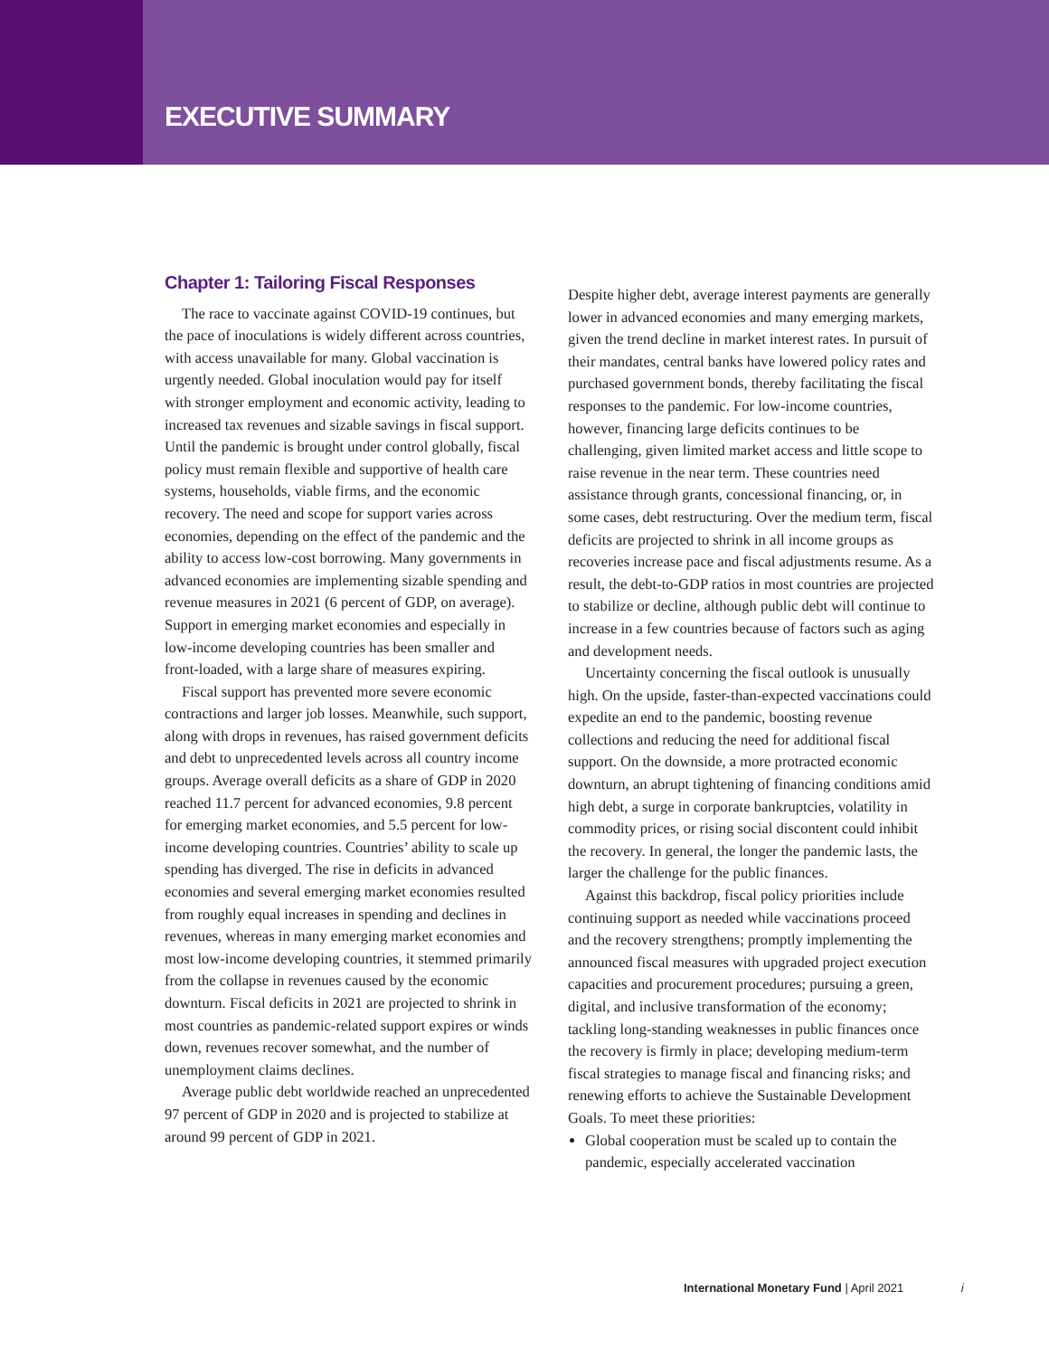EXECUTIVE SUMMARY
Chapter 1: Tailoring Fiscal Responses
The race to vaccinate against COVID-19 continues, but the pace of inoculations is widely different across countries, with access unavailable for many. Global vaccination is urgently needed. Global inoculation would pay for itself with stronger employment and economic activity, leading to increased tax revenues and sizable savings in fiscal support. Until the pandemic is brought under control globally, fiscal policy must remain flexible and supportive of health care systems, households, viable firms, and the economic recovery. The need and scope for support varies across economies, depending on the effect of the pandemic and the ability to access low-cost borrowing. Many governments in advanced economies are implementing sizable spending and revenue measures in 2021 (6 percent of GDP, on average). Support in emerging market economies and especially in low-income developing countries has been smaller and front-loaded, with a large share of measures expiring.
Fiscal support has prevented more severe economic contractions and larger job losses. Meanwhile, such support, along with drops in revenues, has raised government deficits and debt to unprecedented levels across all country income groups. Average overall deficits as a share of GDP in 2020 reached 11.7 percent for advanced economies, 9.8 percent for emerging market economies, and 5.5 percent for low-income developing countries. Countries’ ability to scale up spending has diverged. The rise in deficits in advanced economies and several emerging market economies resulted from roughly equal increases in spending and declines in revenues, whereas in many emerging market economies and most low-income developing countries, it stemmed primarily from the collapse in revenues caused by the economic downturn. Fiscal deficits in 2021 are projected to shrink in most countries as pandemic-related support expires or winds down, revenues recover somewhat, and the number of unemployment claims declines.
Average public debt worldwide reached an unprecedented 97 percent of GDP in 2020 and is projected to stabilize at around 99 percent of GDP in 2021.
Despite higher debt, average interest payments are generally lower in advanced economies and many emerging markets, given the trend decline in market interest rates. In pursuit of their mandates, central banks have lowered policy rates and purchased government bonds, thereby facilitating the fiscal responses to the pandemic. For low-income countries, however, financing large deficits continues to be challenging, given limited market access and little scope to raise revenue in the near term. These countries need assistance through grants, concessional financing, or, in some cases, debt restructuring. Over the medium term, fiscal deficits are projected to shrink in all income groups as recoveries increase pace and fiscal adjustments resume. As a result, the debt-to-GDP ratios in most countries are projected to stabilize or decline, although public debt will continue to increase in a few countries because of factors such as aging and development needs.
Uncertainty concerning the fiscal outlook is unusually high. On the upside, faster-than-expected vaccinations could expedite an end to the pandemic, boosting revenue collections and reducing the need for additional fiscal support. On the downside, a more protracted economic downturn, an abrupt tightening of financing conditions amid high debt, a surge in corporate bankruptcies, volatility in commodity prices, or rising social discontent could inhibit the recovery. In general, the longer the pandemic lasts, the larger the challenge for the public finances.
Against this backdrop, fiscal policy priorities include continuing support as needed while vaccinations proceed and the recovery strengthens; promptly implementing the announced fiscal measures with upgraded project execution capacities and procurement procedures; pursuing a green, digital, and inclusive transformation of the economy; tackling long-standing weaknesses in public finances once the recovery is firmly in place; developing medium-term fiscal strategies to manage fiscal and financing risks; and renewing efforts to achieve the Sustainable Development Goals. To meet these priorities:
Global cooperation must be scaled up to contain the pandemic, especially accelerated vaccination
International Monetary Fund | April 2021 i